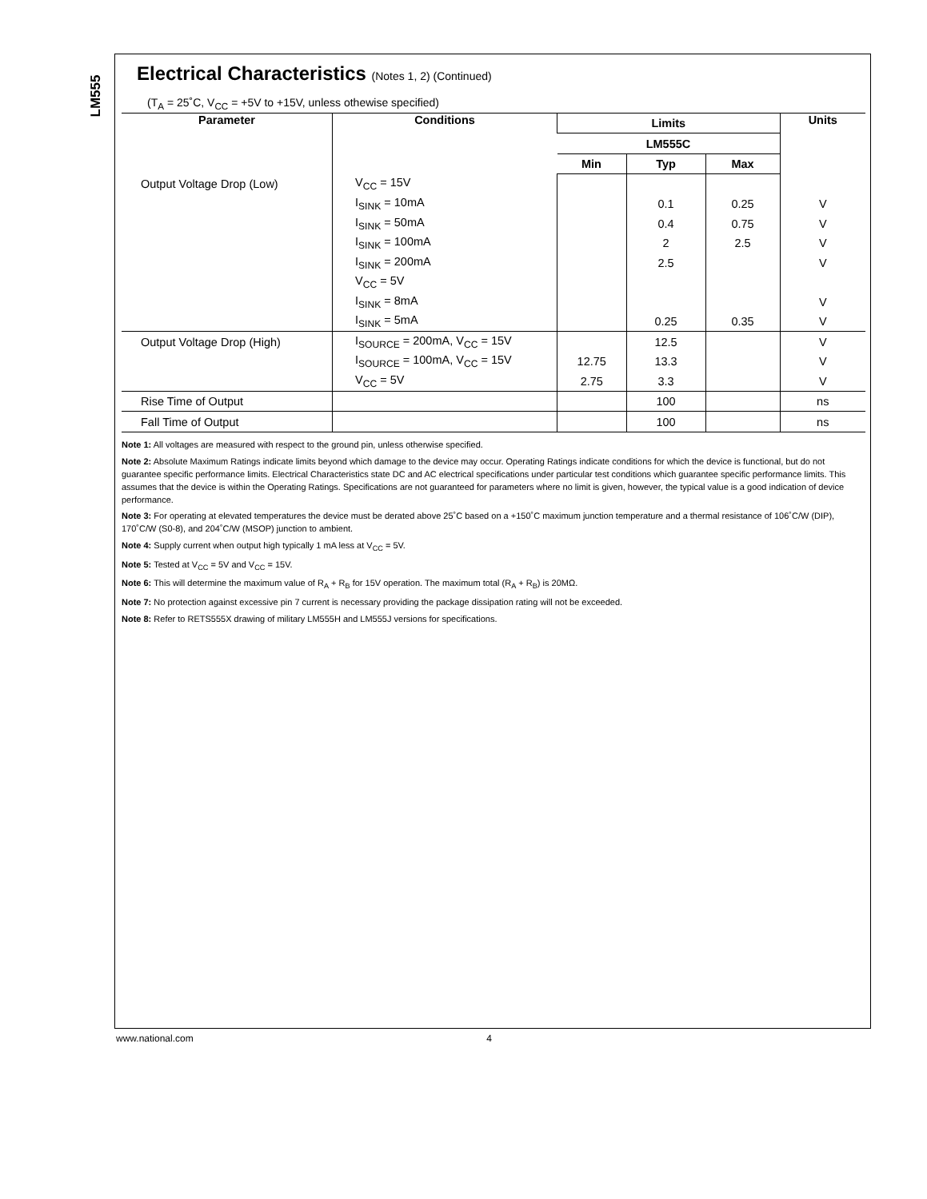LM555
Electrical Characteristics (Notes 1, 2) (Continued)
(T<sub>A</sub> = 25˚C, V<sub>CC</sub> = +5V to +15V, unless othewise specified)
| Parameter | Conditions | Limits | | | Units |
| --- | --- | --- | --- | --- | --- |
| | | LM555C | | | |
| | | Min | Typ | Max | |
| Output Voltage Drop (Low) | V<sub>CC</sub> = 15V | | | | |
| | I<sub>SINK</sub> = 10mA | | 0.1 | 0.25 | V |
| | I<sub>SINK</sub> = 50mA | | 0.4 | 0.75 | V |
| | I<sub>SINK</sub> = 100mA | | 2 | 2.5 | V |
| | I<sub>SINK</sub> = 200mA | | 2.5 | | V |
| | V<sub>CC</sub> = 5V | | | | |
| | I<sub>SINK</sub> = 8mA | | | | V |
| | I<sub>SINK</sub> = 5mA | | 0.25 | 0.35 | V |
| Output Voltage Drop (High) | I<sub>SOURCE</sub> = 200mA, V<sub>CC</sub> = 15V | | 12.5 | | V |
| | I<sub>SOURCE</sub> = 100mA, V<sub>CC</sub> = 15V | 12.75 | 13.3 | | V |
| | V<sub>CC</sub> = 5V | 2.75 | 3.3 | | V |
| Rise Time of Output | | | 100 | | ns |
| Fall Time of Output | | | 100 | | ns |
Note 1: All voltages are measured with respect to the ground pin, unless otherwise specified.
Note 2: Absolute Maximum Ratings indicate limits beyond which damage to the device may occur. Operating Ratings indicate conditions for which the device is functional, but do not guarantee specific performance limits. Electrical Characteristics state DC and AC electrical specifications under particular test conditions which guarantee specific performance limits. This assumes that the device is within the Operating Ratings. Specifications are not guaranteed for parameters where no limit is given, however, the typical value is a good indication of device performance.
Note 3: For operating at elevated temperatures the device must be derated above 25˚C based on a +150˚C maximum junction temperature and a thermal resistance of 106˚C/W (DIP), 170˚C/W (S0-8), and 204˚C/W (MSOP) junction to ambient.
Note 4: Supply current when output high typically 1 mA less at V<sub>CC</sub> = 5V.
Note 5: Tested at V<sub>CC</sub> = 5V and V<sub>CC</sub> = 15V.
Note 6: This will determine the maximum value of R<sub>A</sub> + R<sub>B</sub> for 15V operation. The maximum total (R<sub>A</sub> + R<sub>B</sub>) is 20MΩ.
Note 7: No protection against excessive pin 7 current is necessary providing the package dissipation rating will not be exceeded.
Note 8: Refer to RETS555X drawing of military LM555H and LM555J versions for specifications.
www.national.com 4